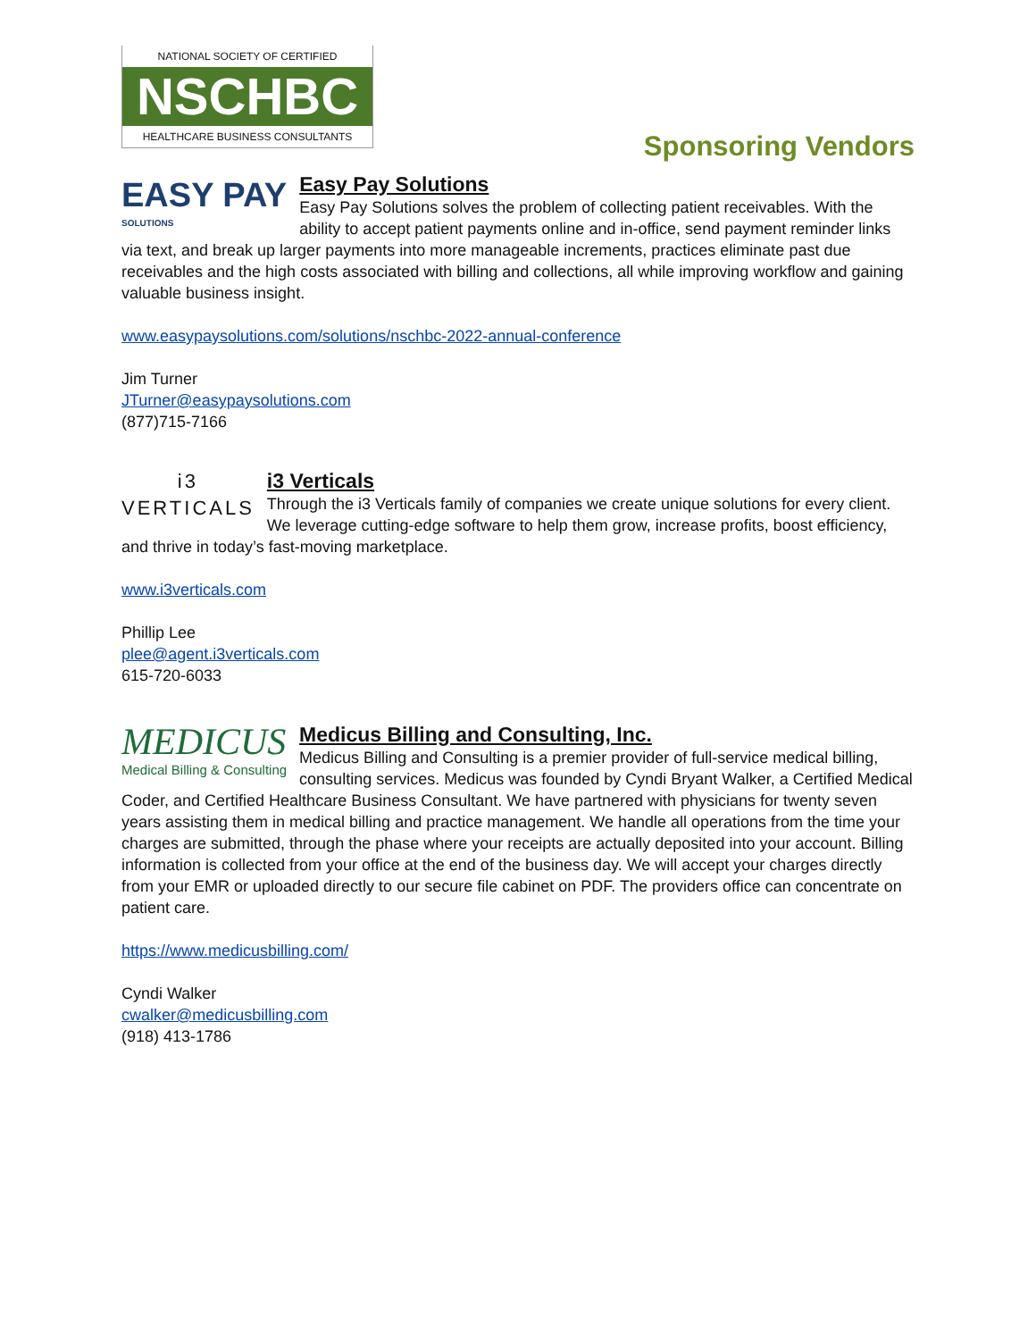NATIONAL SOCIETY OF CERTIFIED
NSCHBC
HEALTHCARE BUSINESS CONSULTANTS
Sponsoring Vendors
EASY PAY
SOLUTIONS
Easy Pay Solutions
Easy Pay Solutions solves the problem of collecting patient receivables. With the ability to accept patient payments online and in-office, send payment reminder links via text, and break up larger payments into more manageable increments, practices eliminate past due receivables and the high costs associated with billing and collections, all while improving workflow and gaining valuable business insight.
www.easypaysolutions.com/solutions/nschbc-2022-annual-conference
Jim Turner
JTurner@easypaysolutions.com
(877)715-7166
i3
VERTICALS
i3 Verticals
Through the i3 Verticals family of companies we create unique solutions for every client. We leverage cutting-edge software to help them grow, increase profits, boost efficiency, and thrive in today’s fast-moving marketplace.
www.i3verticals.com
Phillip Lee
plee@agent.i3verticals.com
615-720-6033
MEDICUS
Medical Billing & Consulting
Medicus Billing and Consulting, Inc.
Medicus Billing and Consulting is a premier provider of full-service medical billing, consulting services. Medicus was founded by Cyndi Bryant Walker, a Certified Medical Coder, and Certified Healthcare Business Consultant. We have partnered with physicians for twenty seven years assisting them in medical billing and practice management. We handle all operations from the time your charges are submitted, through the phase where your receipts are actually deposited into your account. Billing information is collected from your office at the end of the business day. We will accept your charges directly from your EMR or uploaded directly to our secure file cabinet on PDF. The providers office can concentrate on patient care.
https://www.medicusbilling.com/
Cyndi Walker
cwalker@medicusbilling.com
(918) 413-1786